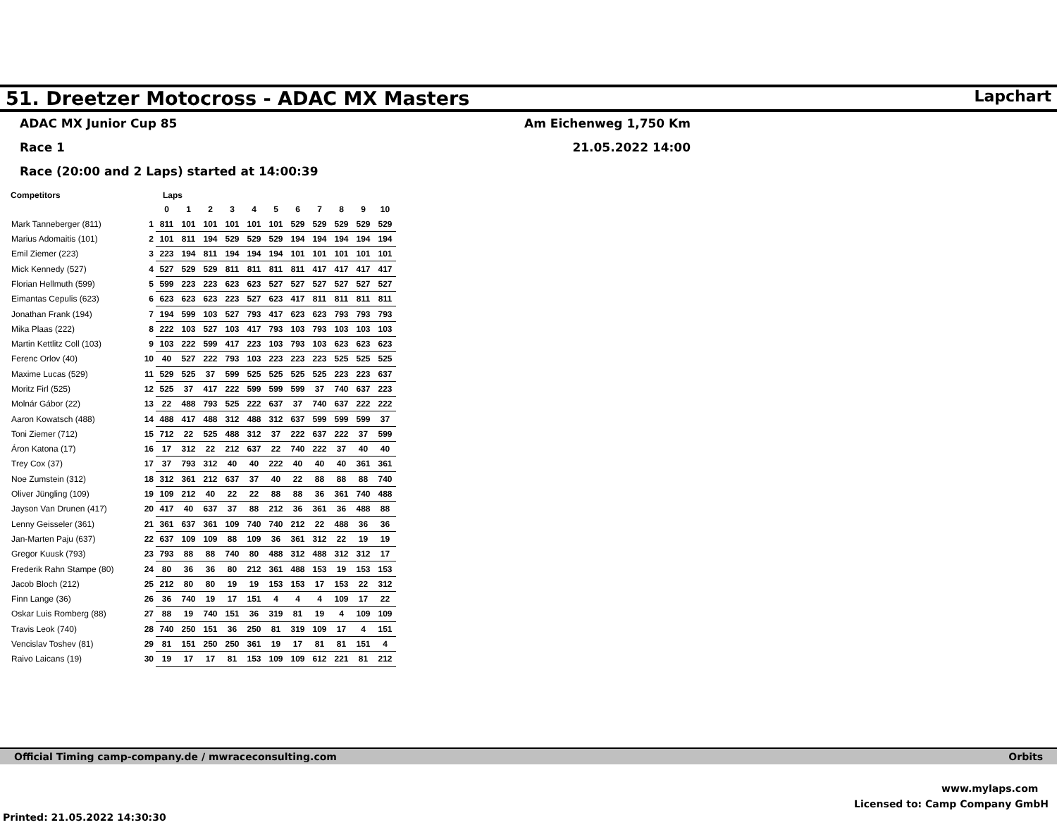51. Dreetzer Motocross - ADAC MX Masters
Lapchart
ADAC MX Junior Cup 85
Race 1
Race (20:00 and 2 Laps) started at 14:00:39
Am Eichenweg 1,750 Km
21.05.2022 14:00
| Competitors | | Laps | | | | | | | | | | |
| --- | --- | --- | --- | --- | --- | --- | --- | --- | --- | --- | --- | --- |
| | | 0 | 1 | 2 | 3 | 4 | 5 | 6 | 7 | 8 | 9 | 10 |
| Mark Tanneberger (811) | 1 | 811 | 101 | 101 | 101 | 101 | 101 | 529 | 529 | 529 | 529 | 529 |
| Marius Adomaitis (101) | 2 | 101 | 811 | 194 | 529 | 529 | 529 | 194 | 194 | 194 | 194 | 194 |
| Emil Ziemer (223) | 3 | 223 | 194 | 811 | 194 | 194 | 194 | 101 | 101 | 101 | 101 | 101 |
| Mick Kennedy (527) | 4 | 527 | 529 | 529 | 811 | 811 | 811 | 811 | 417 | 417 | 417 | 417 |
| Florian Hellmuth (599) | 5 | 599 | 223 | 223 | 623 | 623 | 527 | 527 | 527 | 527 | 527 | 527 |
| Eimantas Cepulis (623) | 6 | 623 | 623 | 623 | 223 | 527 | 623 | 417 | 811 | 811 | 811 | 811 |
| Jonathan Frank (194) | 7 | 194 | 599 | 103 | 527 | 793 | 417 | 623 | 623 | 793 | 793 | 793 |
| Mika Plaas (222) | 8 | 222 | 103 | 527 | 103 | 417 | 793 | 103 | 793 | 103 | 103 | 103 |
| Martin Kettlitz Coll (103) | 9 | 103 | 222 | 599 | 417 | 223 | 103 | 793 | 103 | 623 | 623 | 623 |
| Ferenc Orlov (40) | 10 | 40 | 527 | 222 | 793 | 103 | 223 | 223 | 223 | 525 | 525 | 525 |
| Maxime Lucas (529) | 11 | 529 | 525 | 37 | 599 | 525 | 525 | 525 | 525 | 223 | 223 | 637 |
| Moritz Firl (525) | 12 | 525 | 37 | 417 | 222 | 599 | 599 | 599 | 37 | 740 | 637 | 223 |
| Molnár Gábor (22) | 13 | 22 | 488 | 793 | 525 | 222 | 637 | 37 | 740 | 637 | 222 | 222 |
| Aaron Kowatsch (488) | 14 | 488 | 417 | 488 | 312 | 488 | 312 | 637 | 599 | 599 | 599 | 37 |
| Toni Ziemer (712) | 15 | 712 | 22 | 525 | 488 | 312 | 37 | 222 | 637 | 222 | 37 | 599 |
| Áron Katona (17) | 16 | 17 | 312 | 22 | 212 | 637 | 22 | 740 | 222 | 37 | 40 | 40 |
| Trey Cox (37) | 17 | 37 | 793 | 312 | 40 | 40 | 222 | 40 | 40 | 40 | 361 | 361 |
| Noe Zumstein (312) | 18 | 312 | 361 | 212 | 637 | 37 | 40 | 22 | 88 | 88 | 88 | 740 |
| Oliver Jüngling (109) | 19 | 109 | 212 | 40 | 22 | 22 | 88 | 88 | 36 | 361 | 740 | 488 |
| Jayson Van Drunen (417) | 20 | 417 | 40 | 637 | 37 | 88 | 212 | 36 | 361 | 36 | 488 | 88 |
| Lenny Geisseler (361) | 21 | 361 | 637 | 361 | 109 | 740 | 740 | 212 | 22 | 488 | 36 | 36 |
| Jan-Marten Paju (637) | 22 | 637 | 109 | 109 | 88 | 109 | 36 | 361 | 312 | 22 | 19 | 19 |
| Gregor Kuusk (793) | 23 | 793 | 88 | 88 | 740 | 80 | 488 | 312 | 488 | 312 | 312 | 17 |
| Frederik Rahn Stampe (80) | 24 | 80 | 36 | 36 | 80 | 212 | 361 | 488 | 153 | 19 | 153 | 153 |
| Jacob Bloch (212) | 25 | 212 | 80 | 80 | 19 | 19 | 153 | 153 | 17 | 153 | 22 | 312 |
| Finn Lange (36) | 26 | 36 | 740 | 19 | 17 | 151 | 4 | 4 | 4 | 109 | 17 | 22 |
| Oskar Luis Romberg (88) | 27 | 88 | 19 | 740 | 151 | 36 | 319 | 81 | 19 | 4 | 109 | 109 |
| Travis Leok (740) | 28 | 740 | 250 | 151 | 36 | 250 | 81 | 319 | 109 | 17 | 4 | 151 |
| Vencislav Toshev (81) | 29 | 81 | 151 | 250 | 250 | 361 | 19 | 17 | 81 | 81 | 151 | 4 |
| Raivo Laicans (19) | 30 | 19 | 17 | 17 | 81 | 153 | 109 | 109 | 612 | 221 | 81 | 212 |
Official Timing camp-company.de / mwraceconsulting.com Orbits
www.mylaps.com
Licensed to: Camp Company GmbH
Printed: 21.05.2022 14:30:30